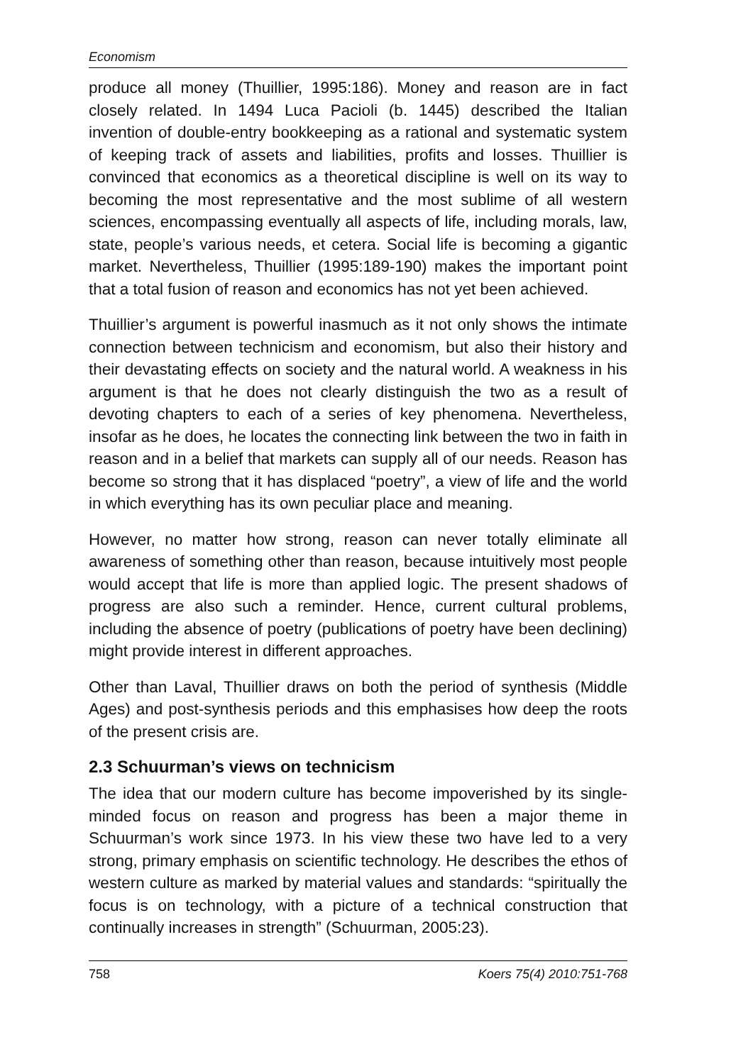Economism
produce all money (Thuillier, 1995:186). Money and reason are in fact closely related. In 1494 Luca Pacioli (b. 1445) described the Italian invention of double-entry bookkeeping as a rational and systematic system of keeping track of assets and liabilities, profits and losses. Thuillier is convinced that economics as a theoretical discipline is well on its way to becoming the most representative and the most sublime of all western sciences, encompassing eventually all aspects of life, including morals, law, state, people’s various needs, et cetera. Social life is becoming a gigantic market. Nevertheless, Thuillier (1995:189-190) makes the important point that a total fusion of reason and economics has not yet been achieved.
Thuillier’s argument is powerful inasmuch as it not only shows the intimate connection between technicism and economism, but also their history and their devastating effects on society and the natural world. A weakness in his argument is that he does not clearly distinguish the two as a result of devoting chapters to each of a series of key phenomena. Nevertheless, insofar as he does, he locates the connecting link between the two in faith in reason and in a belief that markets can supply all of our needs. Reason has become so strong that it has displaced “poetry”, a view of life and the world in which everything has its own peculiar place and meaning.
However, no matter how strong, reason can never totally eliminate all awareness of something other than reason, because intuitively most people would accept that life is more than applied logic. The present shadows of progress are also such a reminder. Hence, current cultural problems, including the absence of poetry (publications of poetry have been declining) might provide interest in different approaches.
Other than Laval, Thuillier draws on both the period of synthesis (Middle Ages) and post-synthesis periods and this emphasises how deep the roots of the present crisis are.
2.3 Schuurman’s views on technicism
The idea that our modern culture has become impoverished by its single-minded focus on reason and progress has been a major theme in Schuurman’s work since 1973. In his view these two have led to a very strong, primary emphasis on scientific technology. He describes the ethos of western culture as marked by material values and standards: “spiritually the focus is on technology, with a picture of a technical construction that continually increases in strength” (Schuurman, 2005:23).
758 Koers 75(4) 2010:751-768